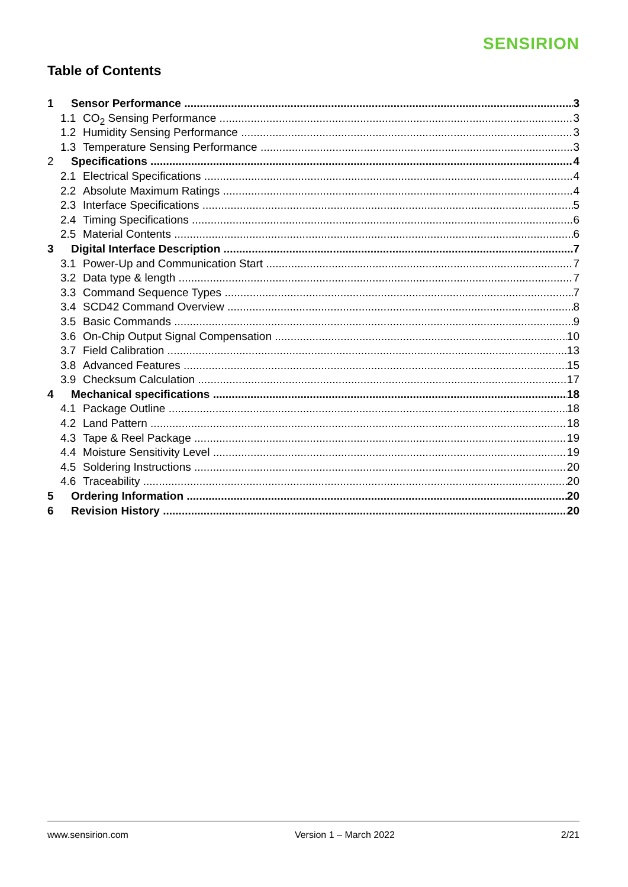SENSIRION
Table of Contents
1 Sensor Performance 3
1.1 CO<sub>2</sub> Sensing Performance 3
1.2 Humidity Sensing Performance 3
1.3 Temperature Sensing Performance 3
2 Specifications 4
2.1 Electrical Specifications 4
2.2 Absolute Maximum Ratings 4
2.3 Interface Specifications 5
2.4 Timing Specifications 6
2.5 Material Contents 6
3 Digital Interface Description 7
3.1 Power-Up and Communication Start 7
3.2 Data type & length 7
3.3 Command Sequence Types 7
3.4 SCD42 Command Overview 8
3.5 Basic Commands 9
3.6 On-Chip Output Signal Compensation 10
3.7 Field Calibration 13
3.8 Advanced Features 15
3.9 Checksum Calculation 17
4 Mechanical specifications 18
4.1 Package Outline 18
4.2 Land Pattern 18
4.3 Tape & Reel Package 19
4.4 Moisture Sensitivity Level 19
4.5 Soldering Instructions 20
4.6 Traceability 20
5 Ordering Information 20
6 Revision History 20
www.sensirion.com Version 1 – March 2022 2/21